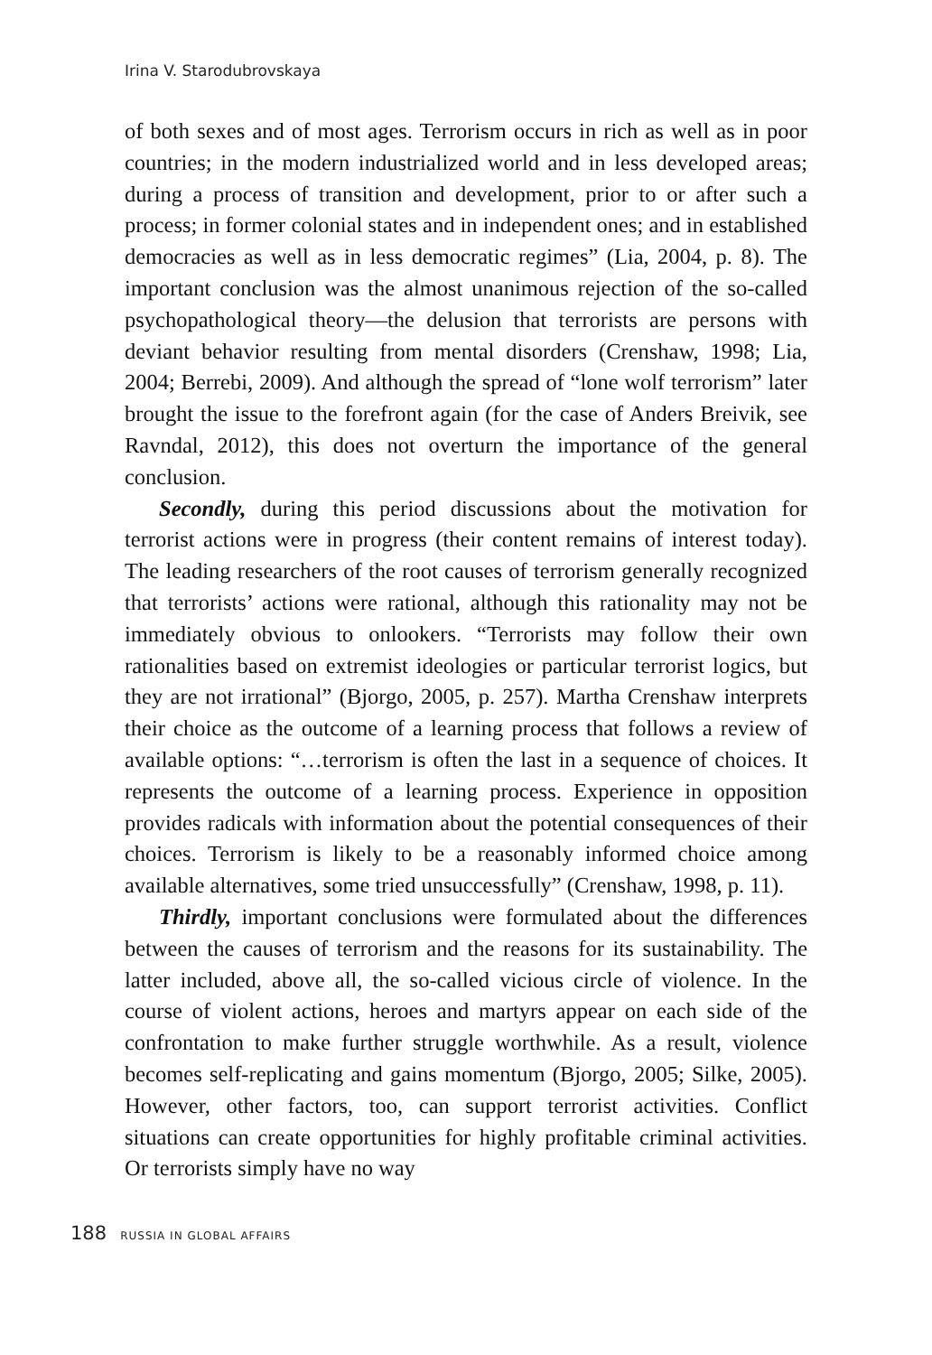Irina V. Starodubrovskaya
of both sexes and of most ages. Terrorism occurs in rich as well as in poor countries; in the modern industrialized world and in less developed areas; during a process of transition and development, prior to or after such a process; in former colonial states and in independent ones; and in established democracies as well as in less democratic regimes” (Lia, 2004, p. 8). The important conclusion was the almost unanimous rejection of the so-called psychopathological theory—the delusion that terrorists are persons with deviant behavior resulting from mental disorders (Crenshaw, 1998; Lia, 2004; Berrebi, 2009). And although the spread of “lone wolf terrorism” later brought the issue to the forefront again (for the case of Anders Breivik, see Ravndal, 2012), this does not overturn the importance of the general conclusion.
Secondly, during this period discussions about the motivation for terrorist actions were in progress (their content remains of interest today). The leading researchers of the root causes of terrorism generally recognized that terrorists’ actions were rational, although this rationality may not be immediately obvious to onlookers. “Terrorists may follow their own rationalities based on extremist ideologies or particular terrorist logics, but they are not irrational” (Bjorgo, 2005, p. 257). Martha Crenshaw interprets their choice as the outcome of a learning process that follows a review of available options: “…terrorism is often the last in a sequence of choices. It represents the outcome of a learning process. Experience in opposition provides radicals with information about the potential consequences of their choices. Terrorism is likely to be a reasonably informed choice among available alternatives, some tried unsuccessfully” (Crenshaw, 1998, p. 11).
Thirdly, important conclusions were formulated about the differences between the causes of terrorism and the reasons for its sustainability. The latter included, above all, the so-called vicious circle of violence. In the course of violent actions, heroes and martyrs appear on each side of the confrontation to make further struggle worthwhile. As a result, violence becomes self-replicating and gains momentum (Bjorgo, 2005; Silke, 2005). However, other factors, too, can support terrorist activities. Conflict situations can create opportunities for highly profitable criminal activities. Or terrorists simply have no way
188 RUSSIA IN GLOBAL AFFAIRS